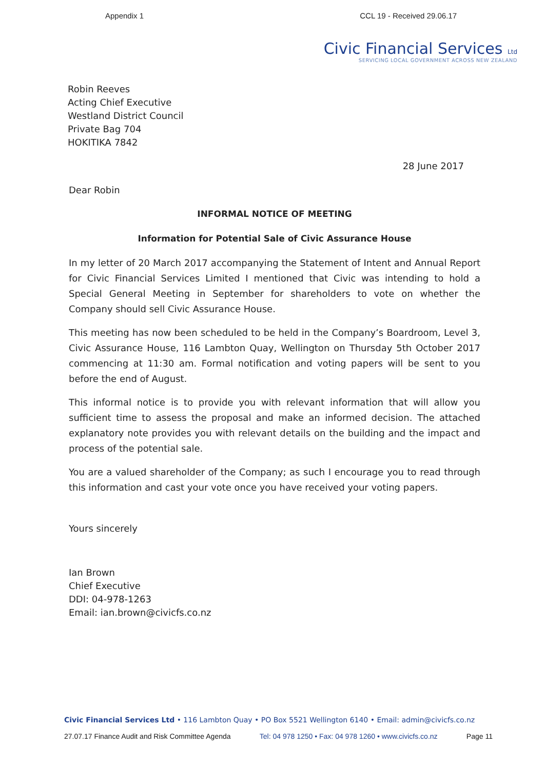Appendix 1 CCL 19 - Received 29.06.17
Civic Financial Services Ltd
SERVICING LOCAL GOVERNMENT ACROSS NEW ZEALAND
Robin Reeves
Acting Chief Executive
Westland District Council
Private Bag 704
HOKITIKA 7842
28 June 2017
Dear Robin
INFORMAL NOTICE OF MEETING
Information for Potential Sale of Civic Assurance House
In my letter of 20 March 2017 accompanying the Statement of Intent and Annual Report for Civic Financial Services Limited I mentioned that Civic was intending to hold a Special General Meeting in September for shareholders to vote on whether the Company should sell Civic Assurance House.
This meeting has now been scheduled to be held in the Company’s Boardroom, Level 3, Civic Assurance House, 116 Lambton Quay, Wellington on Thursday 5th October 2017 commencing at 11:30 am. Formal notification and voting papers will be sent to you before the end of August.
This informal notice is to provide you with relevant information that will allow you sufficient time to assess the proposal and make an informed decision. The attached explanatory note provides you with relevant details on the building and the impact and process of the potential sale.
You are a valued shareholder of the Company; as such I encourage you to read through this information and cast your vote once you have received your voting papers.
Yours sincerely
Ian Brown
Chief Executive
DDI: 04-978-1263
Email: ian.brown@civicfs.co.nz
Civic Financial Services Ltd • 116 Lambton Quay • PO Box 5521 Wellington 6140 • Email: admin@civicfs.co.nz
27.07.17 Finance Audit and Risk Committee Agenda Tel: 04 978 1250 • Fax: 04 978 1260 • www.civicfs.co.nz Page 11